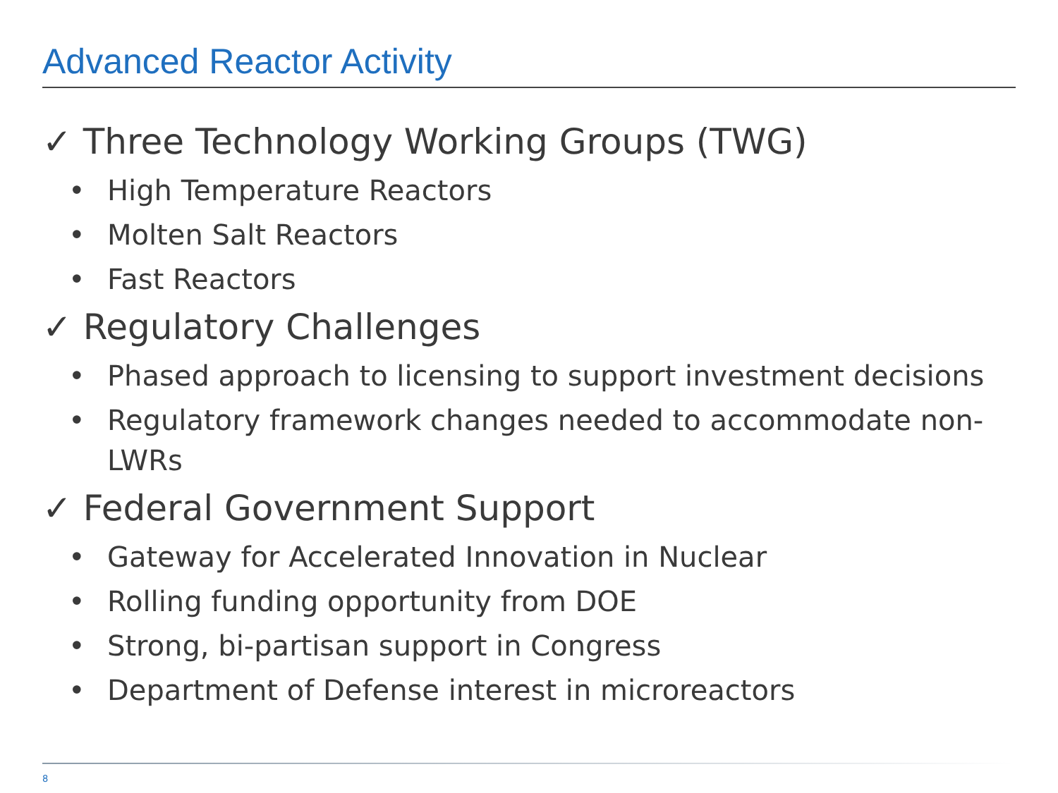Advanced Reactor Activity
✓ Three Technology Working Groups (TWG)
• High Temperature Reactors
• Molten Salt Reactors
• Fast Reactors
✓ Regulatory Challenges
• Phased approach to licensing to support investment decisions
• Regulatory framework changes needed to accommodate non-LWRs
✓ Federal Government Support
• Gateway for Accelerated Innovation in Nuclear
• Rolling funding opportunity from DOE
• Strong, bi-partisan support in Congress
• Department of Defense interest in microreactors
8